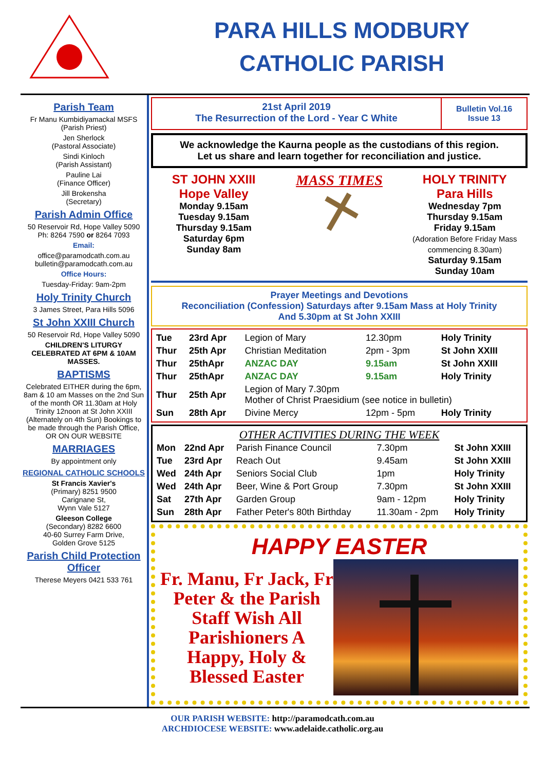PARA HILLS MODBURY
CATHOLIC PARISH
Parish Team
Fr Manu Kumbidiyamackal MSFS
(Parish Priest)
Jen Sherlock
(Pastoral Associate)
Sindi Kinloch
(Parish Assistant)
Pauline Lai
(Finance Officer)
Jill Brokensha
(Secretary)
Parish Admin Office
50 Reservoir Rd, Hope Valley 5090
Ph: 8264 7590 or 8264 7093
Email:
office@paramodcath.com.au
bulletin@paramodcath.com.au
Office Hours:
Tuesday-Friday: 9am-2pm
Holy Trinity Church
3 James Street, Para Hills 5096
St John XXIII Church
50 Reservoir Rd, Hope Valley 5090
CHILDREN'S LITURGY CELEBRATED AT 6PM & 10AM MASSES.
BAPTISMS
Celebrated EITHER during the 6pm, 8am & 10 am Masses on the 2nd Sun of the month OR 11.30am at Holy Trinity 12noon at St John XXIII (Alternately on 4th Sun) Bookings to be made through the Parish Office, OR ON OUR WEBSITE
MARRIAGES
By appointment only
REGIONAL CATHOLIC SCHOOLS
St Francis Xavier's
(Primary) 8251 9500
Carignane St,
Wynn Vale 5127
Gleeson College
(Secondary) 8282 6600
40-60 Surrey Farm Drive,
Golden Grove 5125
Parish Child Protection Officer
Therese Meyers 0421 533 761
21st April 2019
The Resurrection of the Lord - Year C White
Bulletin Vol.16
Issue 13
We acknowledge the Kaurna people as the custodians of this region.
Let us share and learn together for reconciliation and justice.
ST JOHN XXIII
Hope Valley
Monday 9.15am
Tuesday 9.15am
Thursday 9.15am
Saturday 6pm
Sunday 8am
MASS TIMES
HOLY TRINITY
Para Hills
Wednesday 7pm
Thursday 9.15am
Friday 9.15am
(Adoration Before Friday Mass commencing 8.30am)
Saturday 9.15am
Sunday 10am
Prayer Meetings and Devotions
Reconciliation (Confession) Saturdays after 9.15am Mass at Holy Trinity
And 5.30pm at St John XXIII
| Tue | 23rd Apr | Legion of Mary | 12.30pm | Holy Trinity |
| Thur | 25th Apr | Christian Meditation | 2pm - 3pm | St John XXIII |
| Thur | 25thApr | ANZAC DAY | 9.15am | St John XXIII |
| Thur | 25thApr | ANZAC DAY | 9.15am | Holy Trinity |
| Thur | 25th Apr | Legion of Mary 7.30pm Mother of Christ Praesidium (see notice in bulletin) | | |
| Sun | 28th Apr | Divine Mercy | 12pm - 5pm | Holy Trinity |
OTHER ACTIVITIES DURING THE WEEK
| Mon | 22nd Apr | Parish Finance Council | 7.30pm | St John XXIII |
| Tue | 23rd Apr | Reach Out | 9.45am | St John XXIII |
| Wed | 24th Apr | Seniors Social Club | 1pm | Holy Trinity |
| Wed | 24th Apr | Beer, Wine & Port Group | 7.30pm | St John XXIII |
| Sat | 27th Apr | Garden Group | 9am - 12pm | Holy Trinity |
| Sun | 28th Apr | Father Peter's 80th Birthday | 11.30am - 2pm | Holy Trinity |
HAPPY EASTER
Fr. Manu, Fr Jack, Fr Peter & the Parish Staff Wish All Parishioners A Happy, Holy & Blessed Easter
OUR PARISH WEBSITE: http://paramodcath.com.au
ARCHDIOCESE WEBSITE: www.adelaide.catholic.org.au